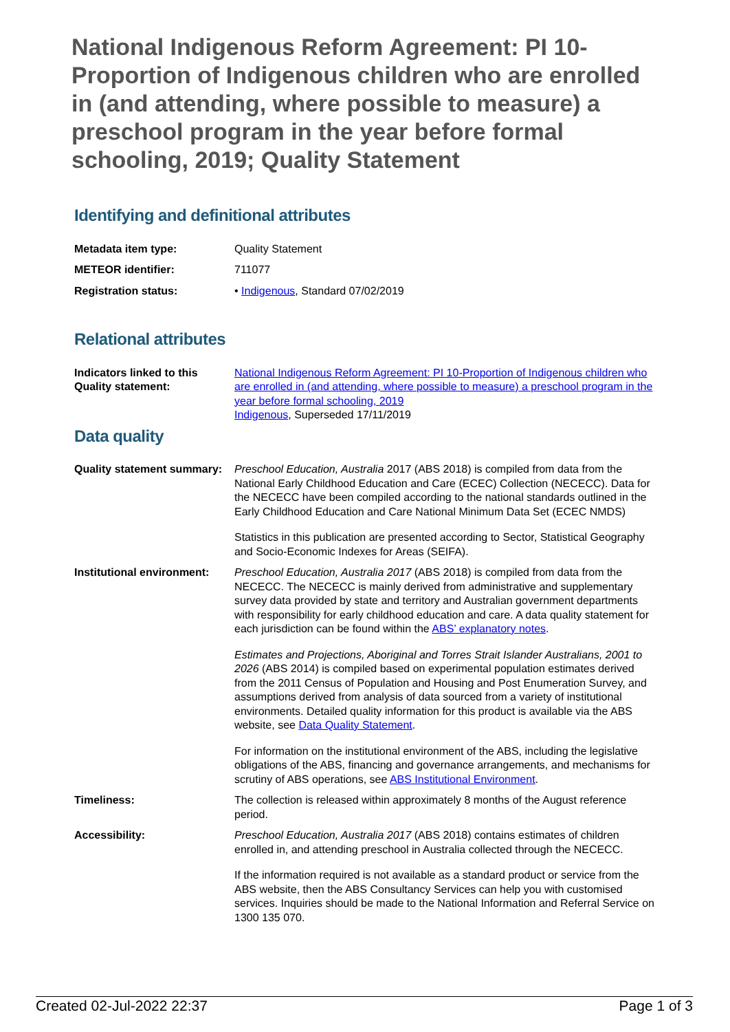National Indigenous Reform Agreement: PI 10-Proportion of Indigenous children who are enrolled in (and attending, where possible to measure) a preschool program in the year before formal schooling, 2019; Quality Statement
Identifying and definitional attributes
| Metadata item type: | Quality Statement |
| METEOR identifier: | 711077 |
| Registration status: | • Indigenous , Standard 07/02/2019 |
Relational attributes
| Indicators linked to this Quality statement: | National Indigenous Reform Agreement: PI 10-Proportion of Indigenous children who are enrolled in (and attending, where possible to measure) a preschool program in the year before formal schooling, 2019 Indigenous , Superseded 17/11/2019 |
Data quality
| Quality statement summary: | Preschool Education, Australia 2017 (ABS 2018) is compiled from data from the National Early Childhood Education and Care (ECEC) Collection (NECECC). Data for the NECECC have been compiled according to the national standards outlined in the Early Childhood Education and Care National Minimum Data Set (ECEC NMDS) Statistics in this publication are presented according to Sector, Statistical Geography and Socio-Economic Indexes for Areas (SEIFA). |
| Institutional environment: | Preschool Education, Australia 2017 (ABS 2018) is compiled from data from the NECECC. The NECECC is mainly derived from administrative and supplementary survey data provided by state and territory and Australian government departments with responsibility for early childhood education and care. A data quality statement for each jurisdiction can be found within the ABS’ explanatory notes . Estimates and Projections, Aboriginal and Torres Strait Islander Australians, 2001 to 2026 (ABS 2014) is compiled based on experimental population estimates derived from the 2011 Census of Population and Housing and Post Enumeration Survey, and assumptions derived from analysis of data sourced from a variety of institutional environments. Detailed quality information for this product is available via the ABS website, see Data Quality Statement . For information on the institutional environment of the ABS, including the legislative obligations of the ABS, financing and governance arrangements, and mechanisms for scrutiny of ABS operations, see ABS Institutional Environment . |
| Timeliness: | The collection is released within approximately 8 months of the August reference period. |
| Accessibility: | Preschool Education, Australia 2017 (ABS 2018) contains estimates of children enrolled in, and attending preschool in Australia collected through the NECECC. If the information required is not available as a standard product or service from the ABS website, then the ABS Consultancy Services can help you with customised services. Inquiries should be made to the National Information and Referral Service on 1300 135 070. |
Created 02-Jul-2022 22:37 Page 1 of 3